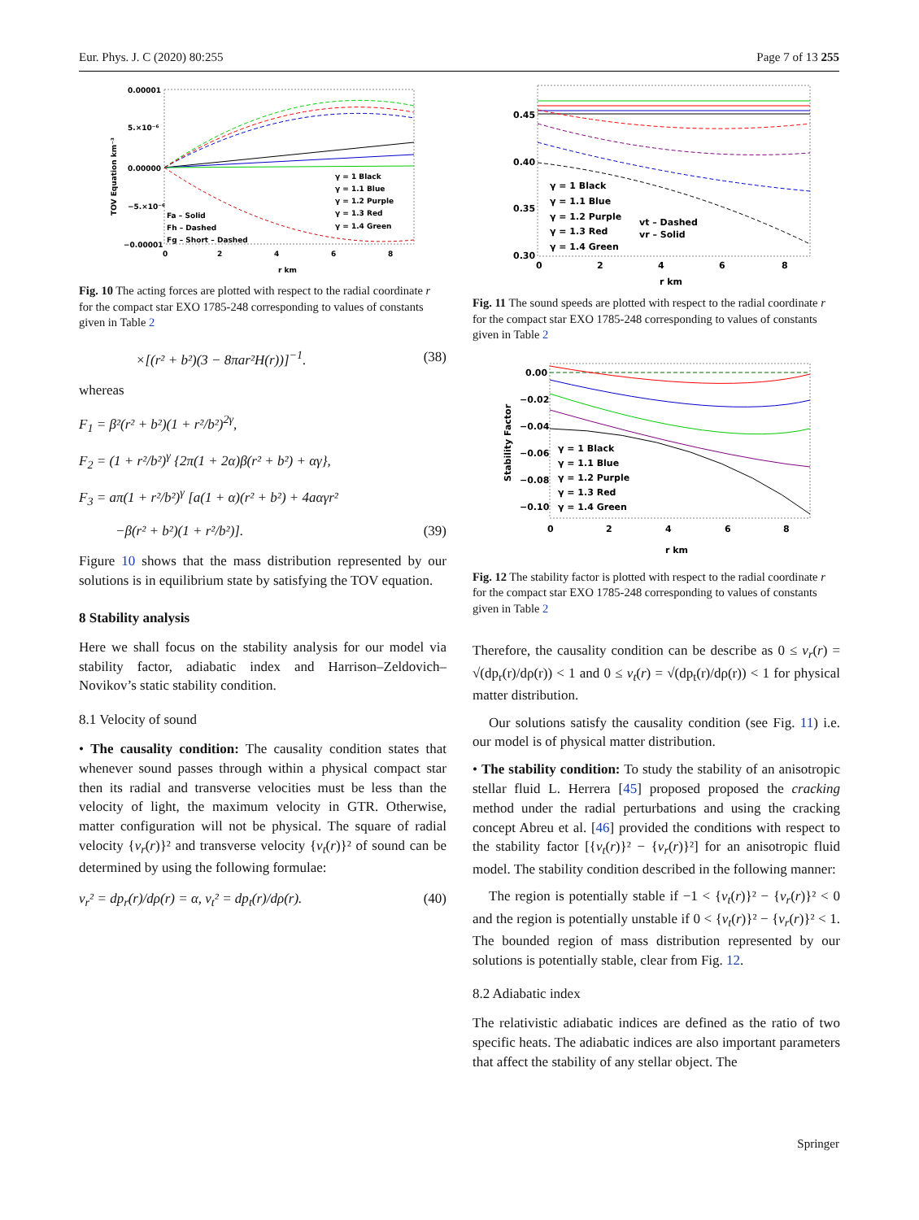Eur. Phys. J. C (2020) 80:255 Page 7 of 13 255
0.00001
5.×10⁻⁶
0.00000
−5.×10⁻⁶
−0.00001
γ = 1 Black
γ = 1.1 Blue
γ = 1.2 Purple
γ = 1.3 Red
γ = 1.4 Green
Fa – Solid
Fh – Dashed
Fg – Short – Dashed
0
2
4
6
8
r km
TOV Equation km⁻³
Fig. 10 The acting forces are plotted with respect to the radial coordinate r for the compact star EXO 1785-248 corresponding to values of constants given in Table 2
×[(r² + b²)(3 − 8πar²H(r))]<sup>−1</sup>. (38)
whereas
F<sub>1</sub> = β²(r² + b²)(1 + r²/b²)<sup>2γ</sup>,
F<sub>2</sub> = (1 + r²/b²)<sup>γ</sup> {2π(1 + 2α)β(r² + b²) + αγ},
F<sub>3</sub> = aπ(1 + r²/b²)<sup>γ</sup> [a(1 + α)(r² + b²) + 4aαγr²
−β(r² + b²)(1 + r²/b²)]. (39)
Figure 10 shows that the mass distribution represented by our solutions is in equilibrium state by satisfying the TOV equation.
8 Stability analysis
Here we shall focus on the stability analysis for our model via stability factor, adiabatic index and Harrison–Zeldovich–Novikov’s static stability condition.
8.1 Velocity of sound
• The causality condition: The causality condition states that whenever sound passes through within a physical compact star then its radial and transverse velocities must be less than the velocity of light, the maximum velocity in GTR. Otherwise, matter configuration will not be physical. The square of radial velocity {v<sub>r</sub>(r)}² and transverse velocity {v<sub>t</sub>(r)}² of sound can be determined by using the following formulae:
v<sub>r</sub>² = dp<sub>r</sub>(r)/dρ(r) = α, v<sub>t</sub>² = dp<sub>t</sub>(r)/dρ(r). (40)
0.45
0.40
0.35
0.30
γ = 1 Black
γ = 1.1 Blue
γ = 1.2 Purple
γ = 1.3 Red
γ = 1.4 Green
vt – Dashed
vr – Solid
0
2
4
6
8
r km
Fig. 11 The sound speeds are plotted with respect to the radial coordinate r for the compact star EXO 1785-248 corresponding to values of constants given in Table 2
0.00
−0.02
−0.04
−0.06
−0.08
−0.10
γ = 1 Black
γ = 1.1 Blue
γ = 1.2 Purple
γ = 1.3 Red
γ = 1.4 Green
0
2
4
6
8
r km
Stability Factor
Fig. 12 The stability factor is plotted with respect to the radial coordinate r for the compact star EXO 1785-248 corresponding to values of constants given in Table 2
Therefore, the causality condition can be describe as 0 ≤ v<sub>r</sub>(r) = √(dp<sub>r</sub>(r)/dρ(r)) < 1 and 0 ≤ v<sub>t</sub>(r) = √(dp<sub>t</sub>(r)/dρ(r)) < 1 for physical matter distribution.
Our solutions satisfy the causality condition (see Fig. 11) i.e. our model is of physical matter distribution.
• The stability condition: To study the stability of an anisotropic stellar fluid L. Herrera [45] proposed proposed the cracking method under the radial perturbations and using the cracking concept Abreu et al. [46] provided the conditions with respect to the stability factor [{v<sub>t</sub>(r)}² − {v<sub>r</sub>(r)}²] for an anisotropic fluid model. The stability condition described in the following manner:
The region is potentially stable if −1 < {v<sub>t</sub>(r)}² − {v<sub>r</sub>(r)}² < 0 and the region is potentially unstable if 0 < {v<sub>t</sub>(r)}² − {v<sub>r</sub>(r)}² < 1. The bounded region of mass distribution represented by our solutions is potentially stable, clear from Fig. 12.
8.2 Adiabatic index
The relativistic adiabatic indices are defined as the ratio of two specific heats. The adiabatic indices are also important parameters that affect the stability of any stellar object. The
Springer